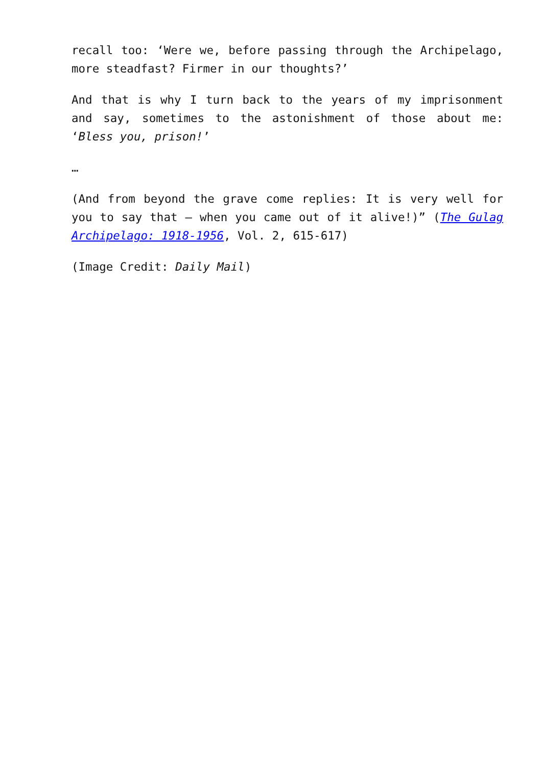recall too: ‘Were we, before passing through the Archipelago, more steadfast? Firmer in our thoughts?’
And that is why I turn back to the years of my imprisonment and say, sometimes to the astonishment of those about me: ‘Bless you, prison!’
…
(And from beyond the grave come replies: It is very well for you to say that – when you came out of it alive!)” (The Gulag Archipelago: 1918-1956, Vol. 2, 615-617)
(Image Credit: Daily Mail)